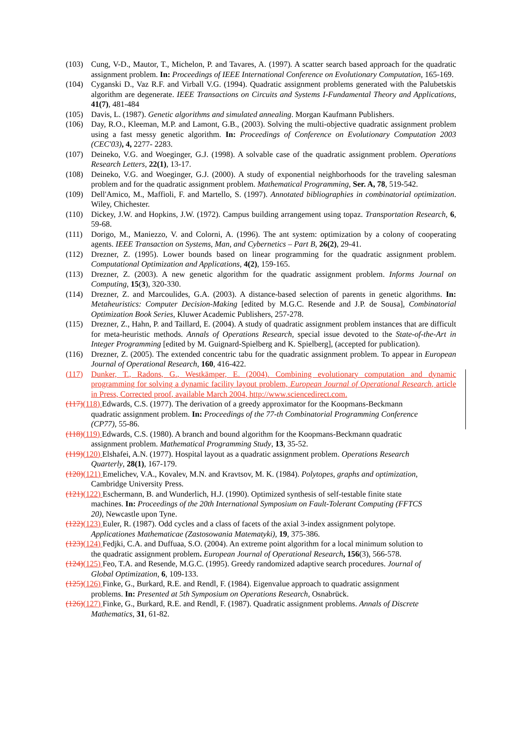(103) Cung, V-D., Mautor, T., Michelon, P. and Tavares, A. (1997). A scatter search based approach for the quadratic assignment problem. In: Proceedings of IEEE International Conference on Evolutionary Computation, 165-169.
(104) Cyganski D., Vaz R.F. and Virball V.G. (1994). Quadratic assignment problems generated with the Palubetskis algorithm are degenerate. IEEE Transactions on Circuits and Systems I-Fundamental Theory and Applications, 41(7), 481-484
(105) Davis, L. (1987). Genetic algorithms and simulated annealing. Morgan Kaufmann Publishers.
(106) Day, R.O., Kleeman, M.P. and Lamont, G.B., (2003). Solving the multi-objective quadratic assignment problem using a fast messy genetic algorithm. In: Proceedings of Conference on Evolutionary Computation 2003 (CEC'03), 4, 2277- 2283.
(107) Deineko, V.G. and Woeginger, G.J. (1998). A solvable case of the quadratic assignment problem. Operations Research Letters, 22(1), 13-17.
(108) Deineko, V.G. and Woeginger, G.J. (2000). A study of exponential neighborhoods for the traveling salesman problem and for the quadratic assignment problem. Mathematical Programming, Ser. A, 78, 519-542.
(109) Dell'Amico, M., Maffioli, F. and Martello, S. (1997). Annotated bibliographies in combinatorial optimization. Wiley, Chichester.
(110) Dickey, J.W. and Hopkins, J.W. (1972). Campus building arrangement using topaz. Transportation Research, 6, 59-68.
(111) Dorigo, M., Maniezzo, V. and Colorni, A. (1996). The ant system: optimization by a colony of cooperating agents. IEEE Transaction on Systems, Man, and Cybernetics – Part B, 26(2), 29-41.
(112) Drezner, Z. (1995). Lower bounds based on linear programming for the quadratic assignment problem. Computational Optimization and Applications, 4(2), 159-165.
(113) Drezner, Z. (2003). A new genetic algorithm for the quadratic assignment problem. Informs Journal on Computing, 15(3), 320-330.
(114) Drezner, Z. and Marcoulides, G.A. (2003). A distance-based selection of parents in genetic algorithms. In: Metaheuristics: Computer Decision-Making [edited by M.G.C. Resende and J.P. de Sousa], Combinatorial Optimization Book Series, Kluwer Academic Publishers, 257-278.
(115) Drezner, Z., Hahn, P. and Taillard, E. (2004). A study of quadratic assignment problem instances that are difficult for meta-heuristic methods. Annals of Operations Research, special issue devoted to the State-of-the-Art in Integer Programming [edited by M. Guignard-Spielberg and K. Spielberg], (accepted for publication).
(116) Drezner, Z. (2005). The extended concentric tabu for the quadratic assignment problem. To appear in European Journal of Operational Research, 160, 416-422.
(117) Dunker, T., Radons, G., Westkämper, E. (2004). Combining evolutionary computation and dynamic programming for solving a dynamic facility layout problem, European Journal of Operational Research, article in Press, Corrected proof, available March 2004, http://www.sciencedirect.com.
(117)(118) Edwards, C.S. (1977). The derivation of a greedy approximator for the Koopmans-Beckmann
quadratic assignment problem. In: Proceedings of the 77-th Combinatorial Programming Conference
(CP77), 55-86.
(118)(119) Edwards, C.S. (1980). A branch and bound algorithm for the Koopmans-Beckmann quadratic
assignment problem. Mathematical Programming Study, 13, 35-52.
(119)(120) Elshafei, A.N. (1977). Hospital layout as a quadratic assignment problem. Operations Research
Quarterly, 28(1), 167-179.
(120)(121) Emelichev, V.A., Kovalev, M.N. and Kravtsov, M. K. (1984). Polytopes, graphs and optimization,
Cambridge University Press.
(121)(122) Eschermann, B. and Wunderlich, H.J. (1990). Optimized synthesis of self-testable finite state
machines. In: Proceedings of the 20th International Symposium on Fault-Tolerant Computing (FFTCS
20), Newcastle upon Tyne.
(122)(123) Euler, R. (1987). Odd cycles and a class of facets of the axial 3-index assignment polytope.
Applicationes Mathematicae (Zastosowania Matematyki), 19, 375-386.
(123)(124) Fedjki, C.A. and Duffuaa, S.O. (2004). An extreme point algorithm for a local minimum solution to
the quadratic assignment problem. European Journal of Operational Research, 156(3), 566-578.
(124)(125) Feo, T.A. and Resende, M.G.C. (1995). Greedy randomized adaptive search procedures. Journal of
Global Optimization, 6, 109-133.
(125)(126) Finke, G., Burkard, R.E. and Rendl, F. (1984). Eigenvalue approach to quadratic assignment
problems. In: Presented at 5th Symposium on Operations Research, Osnabrück.
(126)(127) Finke, G., Burkard, R.E. and Rendl, F. (1987). Quadratic assignment problems. Annals of Discrete
Mathematics, 31, 61-82.